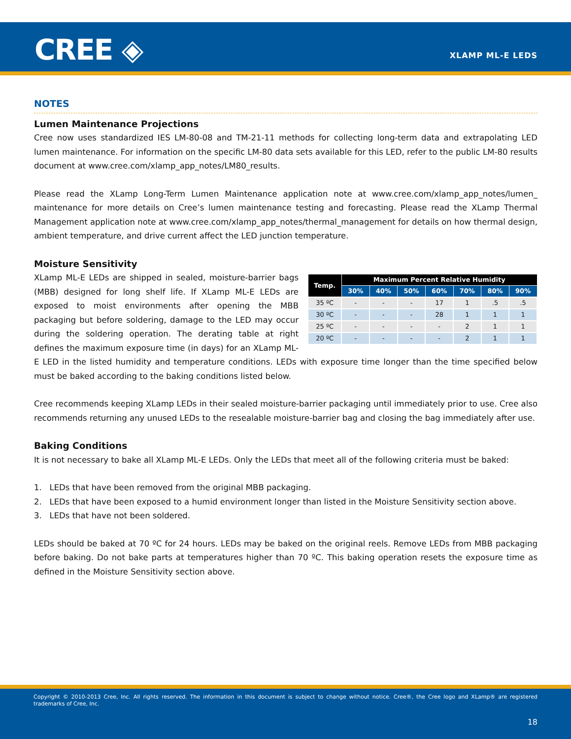CREE ◈ XLAMP ML-E LEDS
NOTES
Lumen Maintenance Projections
Cree now uses standardized IES LM-80-08 and TM-21-11 methods for collecting long-term data and extrapolating LED lumen maintenance. For information on the specific LM-80 data sets available for this LED, refer to the public LM-80 results document at www.cree.com/xlamp_app_notes/LM80_results.
Please read the XLamp Long-Term Lumen Maintenance application note at www.cree.com/xlamp_app_notes/lumen_ maintenance for more details on Cree’s lumen maintenance testing and forecasting. Please read the XLamp Thermal Management application note at www.cree.com/xlamp_app_notes/thermal_management for details on how thermal design, ambient temperature, and drive current affect the LED junction temperature.
Moisture Sensitivity
| Temp. | Maximum Percent Relative Humidity | | | | | | |
| --- | --- | --- | --- | --- | --- | --- | --- |
| | 30% | 40% | 50% | 60% | 70% | 80% | 90% |
| 35 ºC | - | - | - | 17 | 1 | .5 | .5 |
| 30 ºC | - | - | - | 28 | 1 | 1 | 1 |
| 25 ºC | - | - | - | - | 2 | 1 | 1 |
| 20 ºC | - | - | - | - | 2 | 1 | 1 |
XLamp ML-E LEDs are shipped in sealed, moisture-barrier bags (MBB) designed for long shelf life. If XLamp ML-E LEDs are exposed to moist environments after opening the MBB packaging but before soldering, damage to the LED may occur during the soldering operation. The derating table at right defines the maximum exposure time (in days) for an XLamp ML-E LED in the listed humidity and temperature conditions. LEDs with exposure time longer than the time specified below must be baked according to the baking conditions listed below.
Cree recommends keeping XLamp LEDs in their sealed moisture-barrier packaging until immediately prior to use. Cree also recommends returning any unused LEDs to the resealable moisture-barrier bag and closing the bag immediately after use.
Baking Conditions
It is not necessary to bake all XLamp ML-E LEDs. Only the LEDs that meet all of the following criteria must be baked:
1. LEDs that have been removed from the original MBB packaging.
2. LEDs that have been exposed to a humid environment longer than listed in the Moisture Sensitivity section above.
3. LEDs that have not been soldered.
LEDs should be baked at 70 ºC for 24 hours. LEDs may be baked on the original reels. Remove LEDs from MBB packaging before baking. Do not bake parts at temperatures higher than 70 ºC. This baking operation resets the exposure time as defined in the Moisture Sensitivity section above.
Copyright © 2010-2013 Cree, Inc. All rights reserved. The information in this document is subject to change without notice. Cree®, the Cree logo and XLamp® are registered trademarks of Cree, Inc.
18